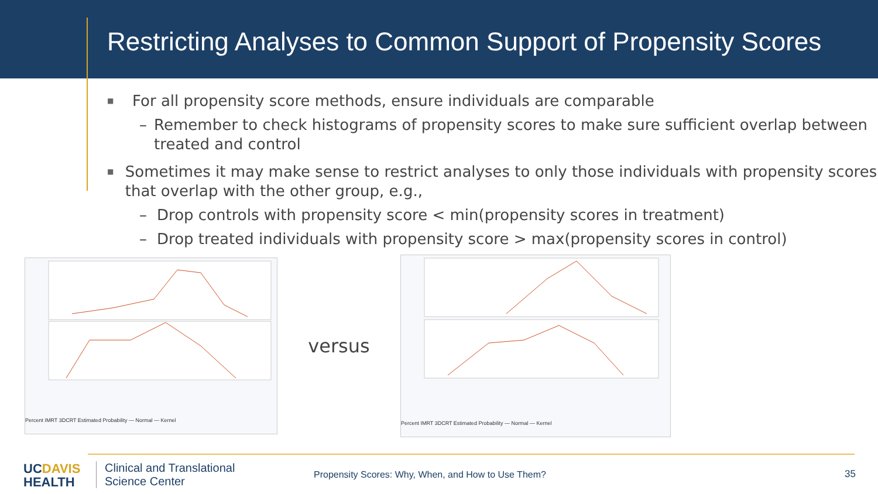Restricting Analyses to Common Support of Propensity Scores
■ For all propensity score methods, ensure individuals are comparable
– Remember to check histograms of propensity scores to make sure sufficient overlap between treated and control
■ Sometimes it may make sense to restrict analyses to only those individuals with propensity scores that overlap with the other group, e.g.,
– Drop controls with propensity score < min(propensity scores in treatment)
– Drop treated individuals with propensity score > max(propensity scores in control)
Percent IMRT 3DCRT Estimated Probability — Normal — Kernel
versus
Percent IMRT 3DCRT Estimated Probability — Normal — Kernel
UCDAVIS
HEALTH
Clinical and Translational
Science Center
Propensity Scores: Why, When, and How to Use Them?
35